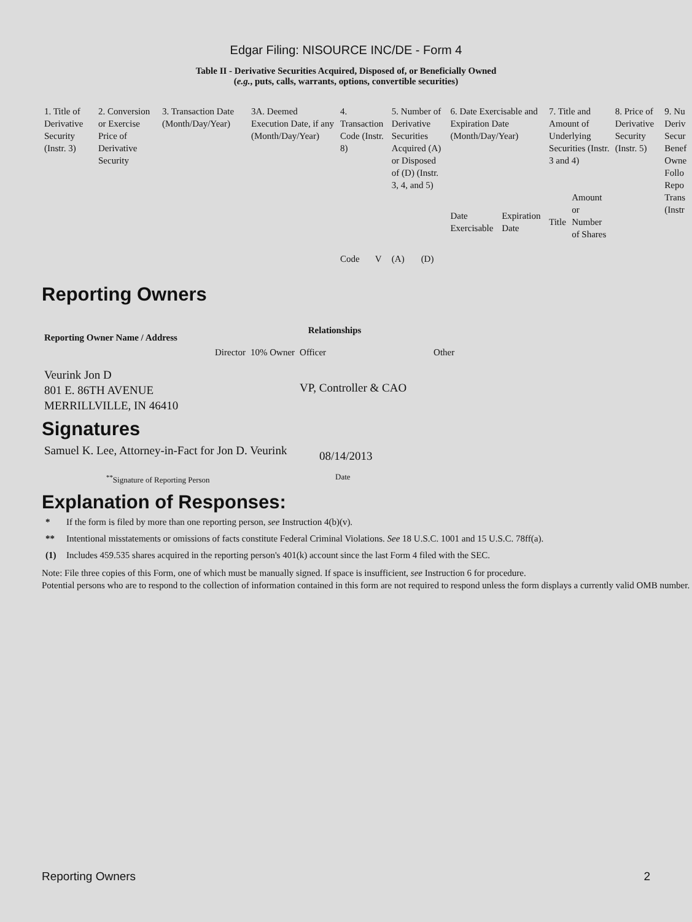Edgar Filing: NISOURCE INC/DE - Form 4
Table II - Derivative Securities Acquired, Disposed of, or Beneficially Owned
(e.g., puts, calls, warrants, options, convertible securities)
| 1. Title of Derivative Security (Instr. 3) | 2. Conversion or Exercise Price of Derivative Security | 3. Transaction Date (Month/Day/Year) | 3A. Deemed Execution Date, if any (Month/Day/Year) | 4. Transaction Code (Instr. 8) | | 5. Number of Derivative Securities Acquired (A) or Disposed of (D) (Instr. 3, 4, and 5) | | 6. Date Exercisable and Expiration Date (Month/Day/Year) | | 7. Title and Amount of Underlying Securities (Instr. 3 and 4) | | 8. Price of Derivative Security (Instr. 5) | 9. Nu Deriv Secur Benef Owne Follo Repo Trans (Instr |
| --- | --- | --- | --- | --- | --- | --- | --- | --- | --- | --- | --- | --- | --- |
| | | | | Code | V | (A) | (D) | Date Exercisable | Expiration Date | Title | Amount or Number of Shares | | |
Reporting Owners
| Reporting Owner Name / Address | Relationships | | | |
| --- | --- | --- | --- | --- |
| | Director | 10% Owner | Officer | Other |
| Veurink Jon D 801 E. 86TH AVENUE MERRILLVILLE, IN 46410 | | | VP, Controller & CAO | |
Signatures
| Samuel K. Lee, Attorney-in-Fact for Jon D. Veurink | 08/14/2013 |
| <sup>**</sup> Signature of Reporting Person | Date |
Explanation of Responses:
* If the form is filed by more than one reporting person, see Instruction 4(b)(v).
** Intentional misstatements or omissions of facts constitute Federal Criminal Violations. See 18 U.S.C. 1001 and 15 U.S.C. 78ff(a).
(1) Includes 459.535 shares acquired in the reporting person's 401(k) account since the last Form 4 filed with the SEC.
Note: File three copies of this Form, one of which must be manually signed. If space is insufficient, see Instruction 6 for procedure.
Potential persons who are to respond to the collection of information contained in this form are not required to respond unless the form displays a currently valid OMB number.
Reporting Owners 2